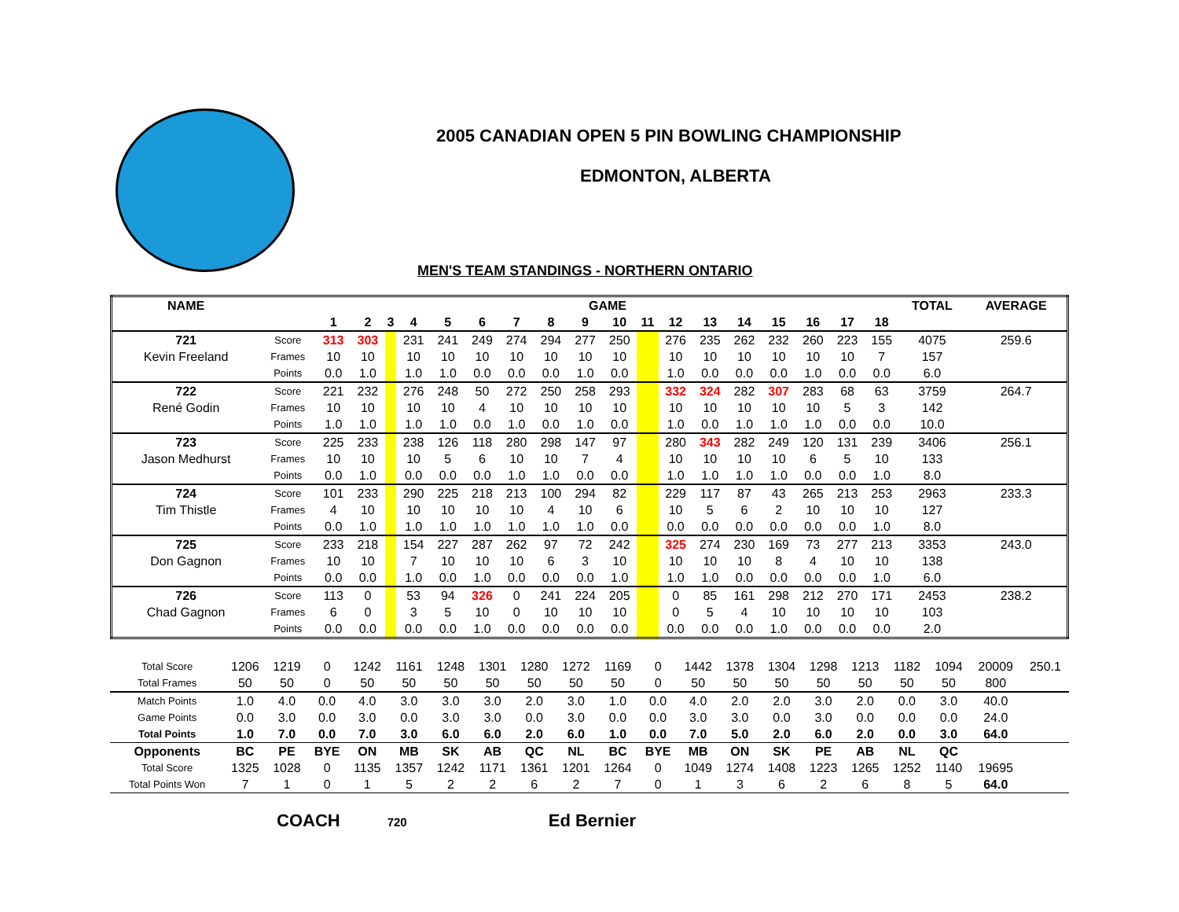2005 CANADIAN OPEN 5 PIN BOWLING CHAMPIONSHIP
EDMONTON, ALBERTA
MEN'S TEAM STANDINGS - NORTHERN ONTARIO
| NAME | | GAME | | | | | | | | | | | | | | | | | | TOTAL | AVERAGE |
| --- | --- | --- | --- | --- | --- | --- | --- | --- | --- | --- | --- | --- | --- | --- | --- | --- | --- | --- | --- | --- | --- |
| | | 1 | 2 | 3 | 4 | 5 | 6 | 7 | 8 | 9 | 10 | 11 | 12 | 13 | 14 | 15 | 16 | 17 | 18 | | |
| 721 | Score | 313 | 303 | | 231 | 241 | 249 | 274 | 294 | 277 | 250 | | 276 | 235 | 262 | 232 | 260 | 223 | 155 | 4075 | 259.6 |
| Kevin Freeland | Frames | 10 | 10 | | 10 | 10 | 10 | 10 | 10 | 10 | 10 | | 10 | 10 | 10 | 10 | 10 | 10 | 7 | 157 | |
| | Points | 0.0 | 1.0 | | 1.0 | 1.0 | 0.0 | 0.0 | 0.0 | 1.0 | 0.0 | | 1.0 | 0.0 | 0.0 | 0.0 | 1.0 | 0.0 | 0.0 | 6.0 | |
| 722 | Score | 221 | 232 | | 276 | 248 | 50 | 272 | 250 | 258 | 293 | | 332 | 324 | 282 | 307 | 283 | 68 | 63 | 3759 | 264.7 |
| René Godin | Frames | 10 | 10 | | 10 | 10 | 4 | 10 | 10 | 10 | 10 | | 10 | 10 | 10 | 10 | 10 | 5 | 3 | 142 | |
| | Points | 1.0 | 1.0 | | 1.0 | 1.0 | 0.0 | 1.0 | 0.0 | 1.0 | 0.0 | | 1.0 | 0.0 | 1.0 | 1.0 | 1.0 | 0.0 | 0.0 | 10.0 | |
| 723 | Score | 225 | 233 | | 238 | 126 | 118 | 280 | 298 | 147 | 97 | | 280 | 343 | 282 | 249 | 120 | 131 | 239 | 3406 | 256.1 |
| Jason Medhurst | Frames | 10 | 10 | | 10 | 5 | 6 | 10 | 10 | 7 | 4 | | 10 | 10 | 10 | 10 | 6 | 5 | 10 | 133 | |
| | Points | 0.0 | 1.0 | | 0.0 | 0.0 | 0.0 | 1.0 | 1.0 | 0.0 | 0.0 | | 1.0 | 1.0 | 1.0 | 1.0 | 0.0 | 0.0 | 1.0 | 8.0 | |
| 724 | Score | 101 | 233 | | 290 | 225 | 218 | 213 | 100 | 294 | 82 | | 229 | 117 | 87 | 43 | 265 | 213 | 253 | 2963 | 233.3 |
| Tim Thistle | Frames | 4 | 10 | | 10 | 10 | 10 | 10 | 4 | 10 | 6 | | 10 | 5 | 6 | 2 | 10 | 10 | 10 | 127 | |
| | Points | 0.0 | 1.0 | | 1.0 | 1.0 | 1.0 | 1.0 | 1.0 | 1.0 | 0.0 | | 0.0 | 0.0 | 0.0 | 0.0 | 0.0 | 0.0 | 1.0 | 8.0 | |
| 725 | Score | 233 | 218 | | 154 | 227 | 287 | 262 | 97 | 72 | 242 | | 325 | 274 | 230 | 169 | 73 | 277 | 213 | 3353 | 243.0 |
| Don Gagnon | Frames | 10 | 10 | | 7 | 10 | 10 | 10 | 6 | 3 | 10 | | 10 | 10 | 10 | 8 | 4 | 10 | 10 | 138 | |
| | Points | 0.0 | 0.0 | | 1.0 | 0.0 | 1.0 | 0.0 | 0.0 | 0.0 | 1.0 | | 1.0 | 1.0 | 0.0 | 0.0 | 0.0 | 0.0 | 1.0 | 6.0 | |
| 726 | Score | 113 | 0 | | 53 | 94 | 326 | 0 | 241 | 224 | 205 | | 0 | 85 | 161 | 298 | 212 | 270 | 171 | 2453 | 238.2 |
| Chad Gagnon | Frames | 6 | 0 | | 3 | 5 | 10 | 0 | 10 | 10 | 10 | | 0 | 5 | 4 | 10 | 10 | 10 | 10 | 103 | |
| | Points | 0.0 | 0.0 | | 0.0 | 0.0 | 1.0 | 0.0 | 0.0 | 0.0 | 0.0 | | 0.0 | 0.0 | 0.0 | 1.0 | 0.0 | 0.0 | 0.0 | 2.0 | |
| Total Score | 1206 | 1219 | 0 | 1242 | 1161 | 1248 | 1301 | 1280 | 1272 | 1169 | 0 | 1442 | 1378 | 1304 | 1298 | 1213 | 1182 | 1094 | 20009 | 250.1 |
| Total Frames | 50 | 50 | 0 | 50 | 50 | 50 | 50 | 50 | 50 | 50 | 0 | 50 | 50 | 50 | 50 | 50 | 50 | 50 | 800 | |
| Match Points | 1.0 | 4.0 | 0.0 | 4.0 | 3.0 | 3.0 | 3.0 | 2.0 | 3.0 | 1.0 | 0.0 | 4.0 | 2.0 | 2.0 | 3.0 | 2.0 | 0.0 | 3.0 | 40.0 | |
| Game Points | 0.0 | 3.0 | 0.0 | 3.0 | 0.0 | 3.0 | 3.0 | 0.0 | 3.0 | 0.0 | 0.0 | 3.0 | 3.0 | 0.0 | 3.0 | 0.0 | 0.0 | 0.0 | 24.0 | |
| Total Points | 1.0 | 7.0 | 0.0 | 7.0 | 3.0 | 6.0 | 6.0 | 2.0 | 6.0 | 1.0 | 0.0 | 7.0 | 5.0 | 2.0 | 6.0 | 2.0 | 0.0 | 3.0 | 64.0 | |
| Opponents | BC | PE | BYE | ON | MB | SK | AB | QC | NL | BC | BYE | MB | ON | SK | PE | AB | NL | QC | | |
| Total Score | 1325 | 1028 | 0 | 1135 | 1357 | 1242 | 1171 | 1361 | 1201 | 1264 | 0 | 1049 | 1274 | 1408 | 1223 | 1265 | 1252 | 1140 | 19695 | |
| Total Points Won | 7 | 1 | 0 | 1 | 5 | 2 | 2 | 6 | 2 | 7 | 0 | 1 | 3 | 6 | 2 | 6 | 8 | 5 | 64.0 | |
COACH 720 Ed Bernier